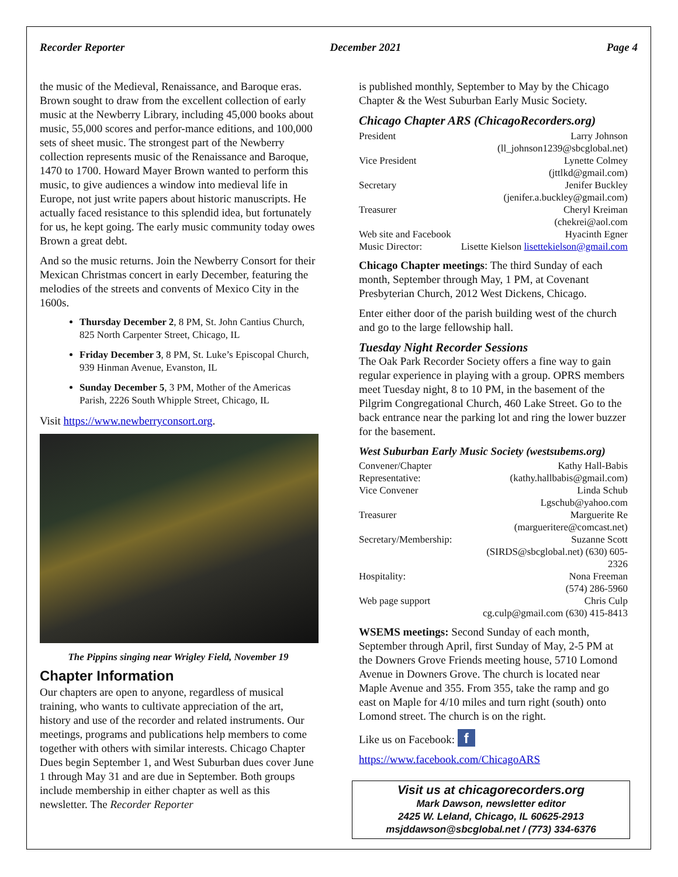Recorder Reporter December 2021 Page 4
the music of the Medieval, Renaissance, and Baroque eras. Brown sought to draw from the excellent collection of early music at the Newberry Library, including 45,000 books about music, 55,000 scores and perfor-mance editions, and 100,000 sets of sheet music. The strongest part of the Newberry collection represents music of the Renaissance and Baroque, 1470 to 1700. Howard Mayer Brown wanted to perform this music, to give audiences a window into medieval life in Europe, not just write papers about historic manuscripts. He actually faced resistance to this splendid idea, but fortunately for us, he kept going. The early music community today owes Brown a great debt.
And so the music returns. Join the Newberry Consort for their Mexican Christmas concert in early December, featuring the melodies of the streets and convents of Mexico City in the 1600s.
Thursday December 2, 8 PM, St. John Cantius Church, 825 North Carpenter Street, Chicago, IL
Friday December 3, 8 PM, St. Luke’s Episcopal Church, 939 Hinman Avenue, Evanston, IL
Sunday December 5, 3 PM, Mother of the Americas Parish, 2226 South Whipple Street, Chicago, IL
Visit https://www.newberryconsort.org.
The Pippins singing near Wrigley Field, November 19
Chapter Information
Our chapters are open to anyone, regardless of musical training, who wants to cultivate appreciation of the art, history and use of the recorder and related instruments. Our meetings, programs and publications help members to come together with others with similar interests. Chicago Chapter Dues begin September 1, and West Suburban dues cover June 1 through May 31 and are due in September. Both groups include membership in either chapter as well as this newsletter. The Recorder Reporter
is published monthly, September to May by the Chicago Chapter & the West Suburban Early Music Society.
Chicago Chapter ARS (ChicagoRecorders.org)
| President | Larry Johnson (ll_johnson1239@sbcglobal.net) |
| Vice President | Lynette Colmey (jttlkd@gmail.com) |
| Secretary | Jenifer Buckley (jenifer.a.buckley@gmail.com) |
| Treasurer | Cheryl Kreiman (chekrei@aol.com |
| Web site and Facebook | Hyacinth Egner |
| Music Director: | Lisette Kielson lisettekielson@gmail.com |
Chicago Chapter meetings: The third Sunday of each month, September through May, 1 PM, at Covenant Presbyterian Church, 2012 West Dickens, Chicago.
Enter either door of the parish building west of the church and go to the large fellowship hall.
Tuesday Night Recorder Sessions
The Oak Park Recorder Society offers a fine way to gain regular experience in playing with a group. OPRS members meet Tuesday night, 8 to 10 PM, in the basement of the Pilgrim Congregational Church, 460 Lake Street. Go to the back entrance near the parking lot and ring the lower buzzer for the basement.
West Suburban Early Music Society (westsubems.org)
| Convener/Chapter Representative: | Kathy Hall-Babis (kathy.hallbabis@gmail.com) |
| Vice Convener | Linda Schub Lgschub@yahoo.com |
| Treasurer | Marguerite Re (margueritere@comcast.net) |
| Secretary/Membership: | Suzanne Scott (SIRDS@sbcglobal.net) (630) 605-2326 |
| Hospitality: | Nona Freeman (574) 286-5960 |
| Web page support | Chris Culp cg.culp@gmail.com (630) 415-8413 |
WSEMS meetings: Second Sunday of each month, September through April, first Sunday of May, 2-5 PM at the Downers Grove Friends meeting house, 5710 Lomond Avenue in Downers Grove. The church is located near Maple Avenue and 355. From 355, take the ramp and go east on Maple for 4/10 miles and turn right (south) onto Lomond street. The church is on the right.
Like us on Facebook: f
https://www.facebook.com/ChicagoARS
Visit us at chicagorecorders.org
Mark Dawson, newsletter editor
2425 W. Leland, Chicago, IL 60625-2913
msjddawson@sbcglobal.net / (773) 334-6376